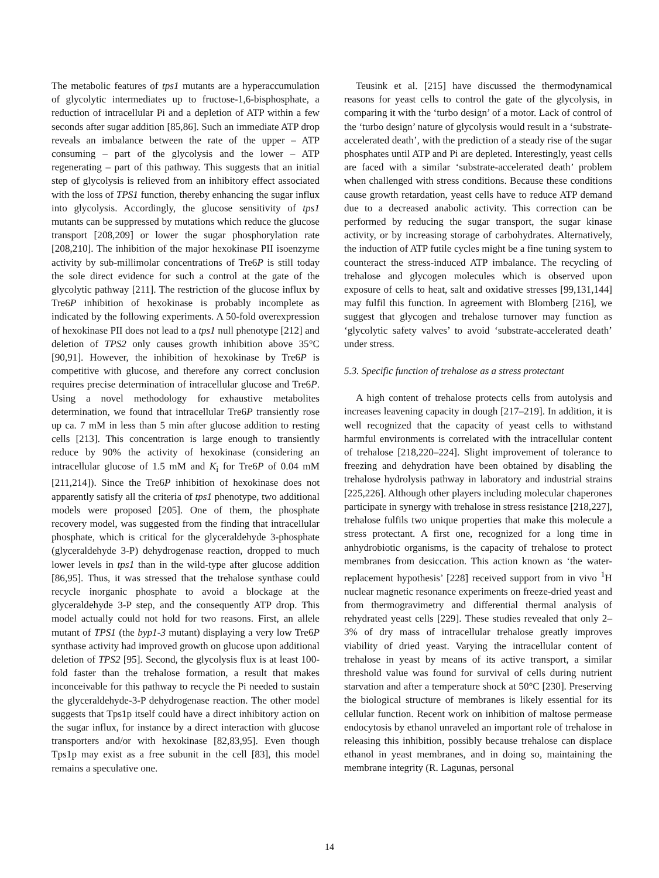The metabolic features of tps1 mutants are a hyperaccumulation of glycolytic intermediates up to fructose-1,6-bisphosphate, a reduction of intracellular Pi and a depletion of ATP within a few seconds after sugar addition [85,86]. Such an immediate ATP drop reveals an imbalance between the rate of the upper – ATP consuming – part of the glycolysis and the lower – ATP regenerating – part of this pathway. This suggests that an initial step of glycolysis is relieved from an inhibitory effect associated with the loss of TPS1 function, thereby enhancing the sugar influx into glycolysis. Accordingly, the glucose sensitivity of tps1 mutants can be suppressed by mutations which reduce the glucose transport [208,209] or lower the sugar phosphorylation rate [208,210]. The inhibition of the major hexokinase PII isoenzyme activity by sub-millimolar concentrations of Tre6P is still today the sole direct evidence for such a control at the gate of the glycolytic pathway [211]. The restriction of the glucose influx by Tre6P inhibition of hexokinase is probably incomplete as indicated by the following experiments. A 50-fold overexpression of hexokinase PII does not lead to a tps1 null phenotype [212] and deletion of TPS2 only causes growth inhibition above 35°C [90,91]. However, the inhibition of hexokinase by Tre6P is competitive with glucose, and therefore any correct conclusion requires precise determination of intracellular glucose and Tre6P. Using a novel methodology for exhaustive metabolites determination, we found that intracellular Tre6P transiently rose up ca. 7 mM in less than 5 min after glucose addition to resting cells [213]. This concentration is large enough to transiently reduce by 90% the activity of hexokinase (considering an intracellular glucose of 1.5 mM and K<sub>i</sub> for Tre6P of 0.04 mM [211,214]). Since the Tre6P inhibition of hexokinase does not apparently satisfy all the criteria of tps1 phenotype, two additional models were proposed [205]. One of them, the phosphate recovery model, was suggested from the finding that intracellular phosphate, which is critical for the glyceraldehyde 3-phosphate (glyceraldehyde 3-P) dehydrogenase reaction, dropped to much lower levels in tps1 than in the wild-type after glucose addition [86,95]. Thus, it was stressed that the trehalose synthase could recycle inorganic phosphate to avoid a blockage at the glyceraldehyde 3-P step, and the consequently ATP drop. This model actually could not hold for two reasons. First, an allele mutant of TPS1 (the byp1-3 mutant) displaying a very low Tre6P synthase activity had improved growth on glucose upon additional deletion of TPS2 [95]. Second, the glycolysis flux is at least 100-fold faster than the trehalose formation, a result that makes inconceivable for this pathway to recycle the Pi needed to sustain the glyceraldehyde-3-P dehydrogenase reaction. The other model suggests that Tps1p itself could have a direct inhibitory action on the sugar influx, for instance by a direct interaction with glucose transporters and/or with hexokinase [82,83,95]. Even though Tps1p may exist as a free subunit in the cell [83], this model remains a speculative one.
Teusink et al. [215] have discussed the thermodynamical reasons for yeast cells to control the gate of the glycolysis, in comparing it with the ‘turbo design’ of a motor. Lack of control of the ‘turbo design’ nature of glycolysis would result in a ‘substrate-accelerated death’, with the prediction of a steady rise of the sugar phosphates until ATP and Pi are depleted. Interestingly, yeast cells are faced with a similar ‘substrate-accelerated death’ problem when challenged with stress conditions. Because these conditions cause growth retardation, yeast cells have to reduce ATP demand due to a decreased anabolic activity. This correction can be performed by reducing the sugar transport, the sugar kinase activity, or by increasing storage of carbohydrates. Alternatively, the induction of ATP futile cycles might be a fine tuning system to counteract the stress-induced ATP imbalance. The recycling of trehalose and glycogen molecules which is observed upon exposure of cells to heat, salt and oxidative stresses [99,131,144] may fulfil this function. In agreement with Blomberg [216], we suggest that glycogen and trehalose turnover may function as ‘glycolytic safety valves’ to avoid ‘substrate-accelerated death’ under stress.
5.3. Specific function of trehalose as a stress protectant
A high content of trehalose protects cells from autolysis and increases leavening capacity in dough [217–219]. In addition, it is well recognized that the capacity of yeast cells to withstand harmful environments is correlated with the intracellular content of trehalose [218,220–224]. Slight improvement of tolerance to freezing and dehydration have been obtained by disabling the trehalose hydrolysis pathway in laboratory and industrial strains [225,226]. Although other players including molecular chaperones participate in synergy with trehalose in stress resistance [218,227], trehalose fulfils two unique properties that make this molecule a stress protectant. A first one, recognized for a long time in anhydrobiotic organisms, is the capacity of trehalose to protect membranes from desiccation. This action known as ‘the water-replacement hypothesis’ [228] received support from in vivo <sup>1</sup>H nuclear magnetic resonance experiments on freeze-dried yeast and from thermogravimetry and differential thermal analysis of rehydrated yeast cells [229]. These studies revealed that only 2–3% of dry mass of intracellular trehalose greatly improves viability of dried yeast. Varying the intracellular content of trehalose in yeast by means of its active transport, a similar threshold value was found for survival of cells during nutrient starvation and after a temperature shock at 50°C [230]. Preserving the biological structure of membranes is likely essential for its cellular function. Recent work on inhibition of maltose permease endocytosis by ethanol unraveled an important role of trehalose in releasing this inhibition, possibly because trehalose can displace ethanol in yeast membranes, and in doing so, maintaining the membrane integrity (R. Lagunas, personal
14